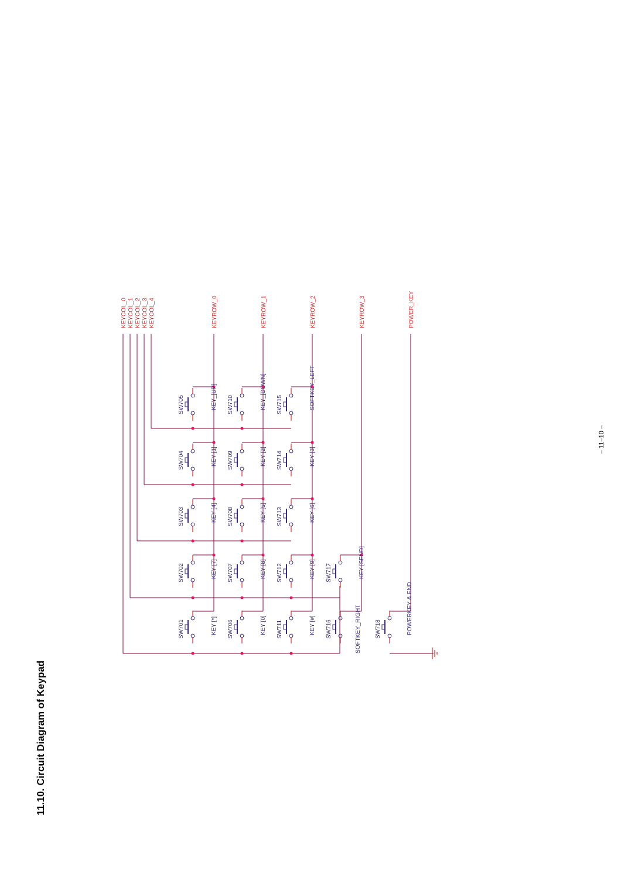11.10. Circuit Diagram of Keypad
KEYCOL_0
KEYCOL_1
KEYCOL_2
KEYCOL_3
KEYCOL_4
KEYROW_0
KEYROW_1
KEYROW_2
KEYROW_3
POWER_KEY
SW705
KEY_[UP]
SW710
KEY_[DOWN]
SW715
SOFTKEY_LEFT
SW704
KEY [1]
SW709
KEY [2]
SW714
KEY [3]
SW703
KEY [4]
SW708
KEY [5]
SW713
KEY [6]
SW702
KEY [7]
SW707
KEY [8]
SW712
KEY [9]
SW717
KEY [SEND]
SW701
KEY [*]
SW706
KEY [0]
SW711
KEY [#]
SW716
SOFTKEY_RIGHT
SW718
POWERKEY & END
– 11–10 –